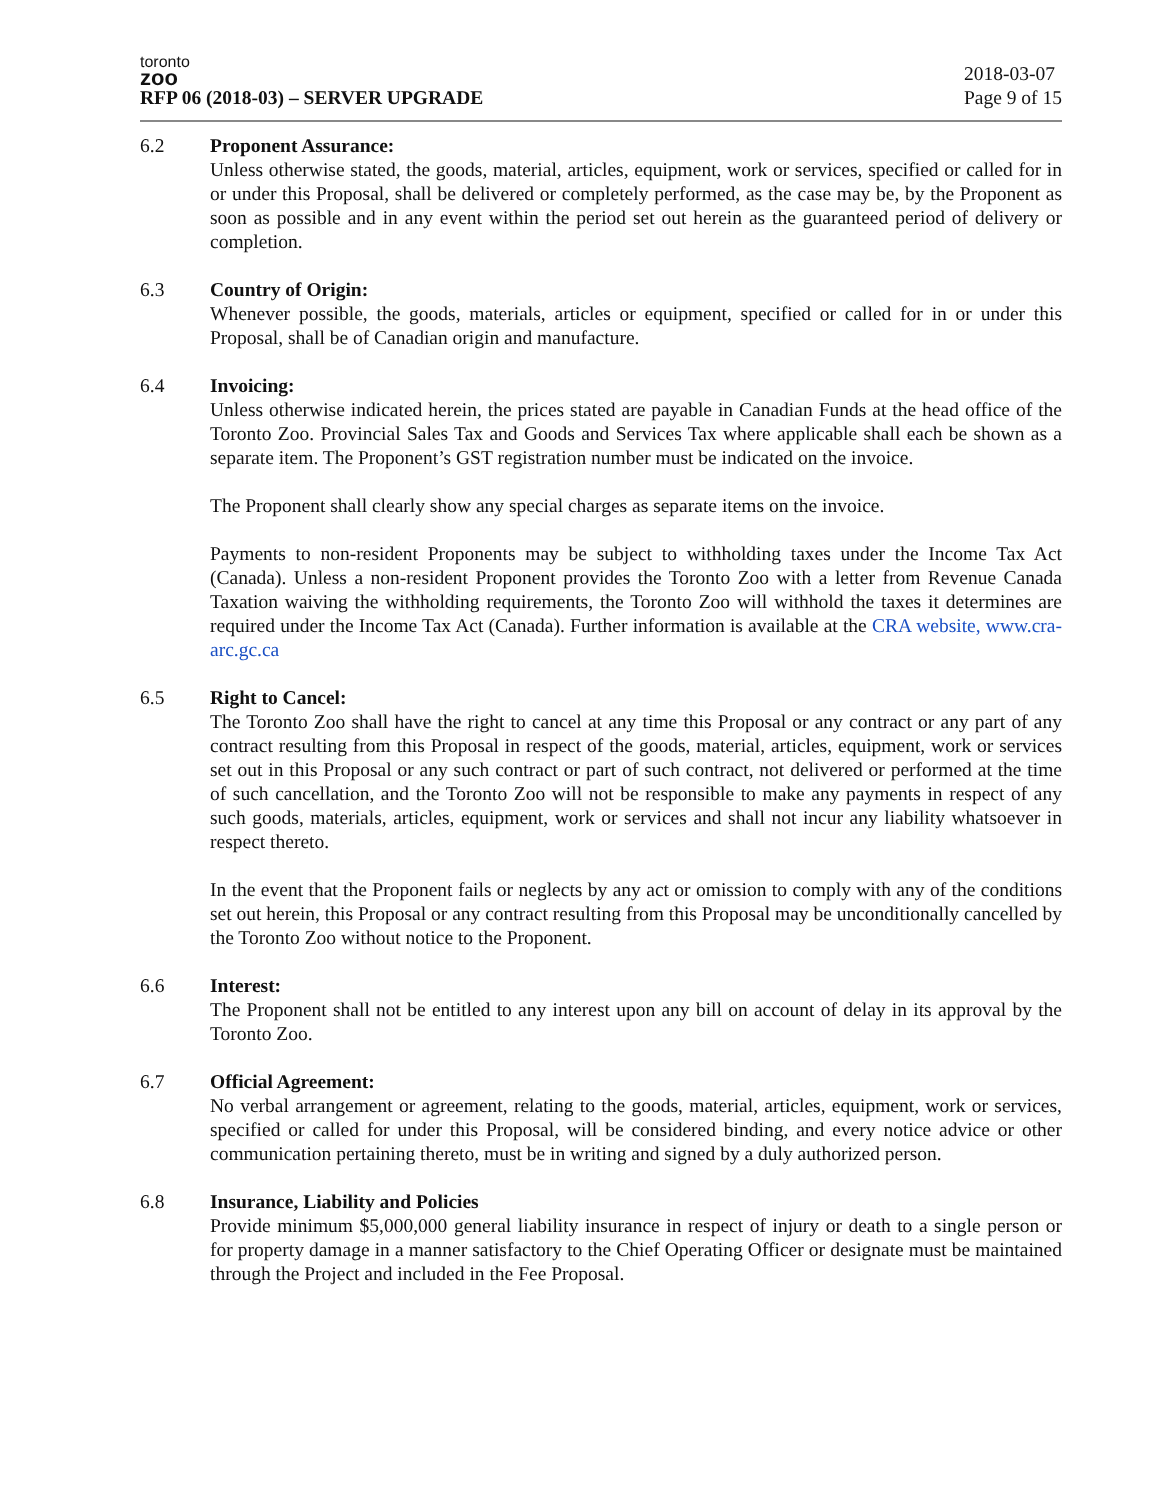toronto
zoo
RFP 06 (2018-03) – SERVER UPGRADE
2018-03-07
Page 9 of 15
6.2 Proponent Assurance:
Unless otherwise stated, the goods, material, articles, equipment, work or services, specified or called for in or under this Proposal, shall be delivered or completely performed, as the case may be, by the Proponent as soon as possible and in any event within the period set out herein as the guaranteed period of delivery or completion.
6.3 Country of Origin:
Whenever possible, the goods, materials, articles or equipment, specified or called for in or under this Proposal, shall be of Canadian origin and manufacture.
6.4 Invoicing:
Unless otherwise indicated herein, the prices stated are payable in Canadian Funds at the head office of the Toronto Zoo. Provincial Sales Tax and Goods and Services Tax where applicable shall each be shown as a separate item. The Proponent’s GST registration number must be indicated on the invoice.
The Proponent shall clearly show any special charges as separate items on the invoice.
Payments to non-resident Proponents may be subject to withholding taxes under the Income Tax Act (Canada). Unless a non-resident Proponent provides the Toronto Zoo with a letter from Revenue Canada Taxation waiving the withholding requirements, the Toronto Zoo will withhold the taxes it determines are required under the Income Tax Act (Canada). Further information is available at the CRA website, www.cra-arc.gc.ca
6.5 Right to Cancel:
The Toronto Zoo shall have the right to cancel at any time this Proposal or any contract or any part of any contract resulting from this Proposal in respect of the goods, material, articles, equipment, work or services set out in this Proposal or any such contract or part of such contract, not delivered or performed at the time of such cancellation, and the Toronto Zoo will not be responsible to make any payments in respect of any such goods, materials, articles, equipment, work or services and shall not incur any liability whatsoever in respect thereto.
In the event that the Proponent fails or neglects by any act or omission to comply with any of the conditions set out herein, this Proposal or any contract resulting from this Proposal may be unconditionally cancelled by the Toronto Zoo without notice to the Proponent.
6.6 Interest:
The Proponent shall not be entitled to any interest upon any bill on account of delay in its approval by the Toronto Zoo.
6.7 Official Agreement:
No verbal arrangement or agreement, relating to the goods, material, articles, equipment, work or services, specified or called for under this Proposal, will be considered binding, and every notice advice or other communication pertaining thereto, must be in writing and signed by a duly authorized person.
6.8 Insurance, Liability and Policies
Provide minimum $5,000,000 general liability insurance in respect of injury or death to a single person or for property damage in a manner satisfactory to the Chief Operating Officer or designate must be maintained through the Project and included in the Fee Proposal.